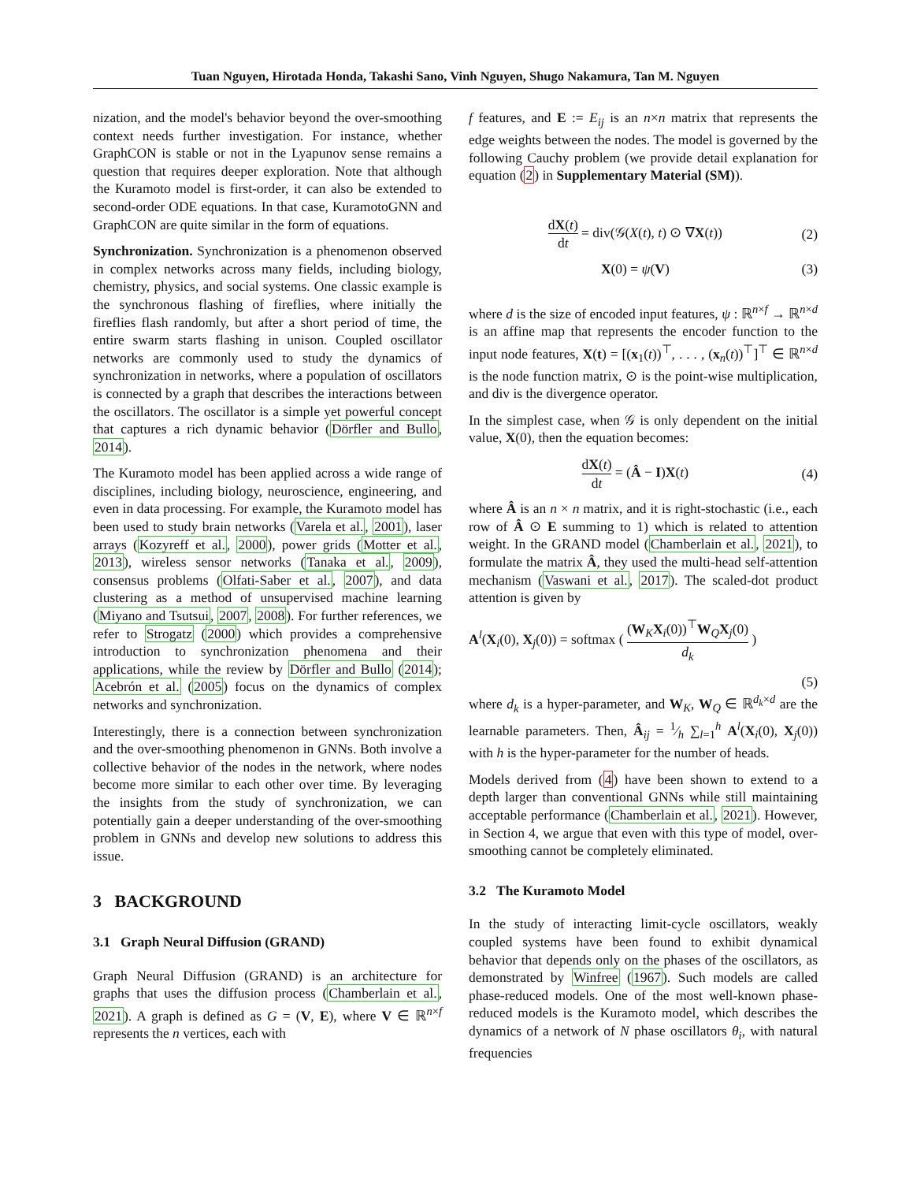Tuan Nguyen, Hirotada Honda, Takashi Sano, Vinh Nguyen, Shugo Nakamura, Tan M. Nguyen
nization, and the model's behavior beyond the over-smoothing context needs further investigation. For instance, whether GraphCON is stable or not in the Lyapunov sense remains a question that requires deeper exploration. Note that although the Kuramoto model is first-order, it can also be extended to second-order ODE equations. In that case, KuramotoGNN and GraphCON are quite similar in the form of equations.
Synchronization. Synchronization is a phenomenon observed in complex networks across many fields, including biology, chemistry, physics, and social systems. One classic example is the synchronous flashing of fireflies, where initially the fireflies flash randomly, but after a short period of time, the entire swarm starts flashing in unison. Coupled oscillator networks are commonly used to study the dynamics of synchronization in networks, where a population of oscillators is connected by a graph that describes the interactions between the oscillators. The oscillator is a simple yet powerful concept that captures a rich dynamic behavior (Dörfler and Bullo, 2014).
The Kuramoto model has been applied across a wide range of disciplines, including biology, neuroscience, engineering, and even in data processing. For example, the Kuramoto model has been used to study brain networks (Varela et al., 2001), laser arrays (Kozyreff et al., 2000), power grids (Motter et al., 2013), wireless sensor networks (Tanaka et al., 2009), consensus problems (Olfati-Saber et al., 2007), and data clustering as a method of unsupervised machine learning (Miyano and Tsutsui, 2007, 2008). For further references, we refer to Strogatz (2000) which provides a comprehensive introduction to synchronization phenomena and their applications, while the review by Dörfler and Bullo (2014); Acebrón et al. (2005) focus on the dynamics of complex networks and synchronization.
Interestingly, there is a connection between synchronization and the over-smoothing phenomenon in GNNs. Both involve a collective behavior of the nodes in the network, where nodes become more similar to each other over time. By leveraging the insights from the study of synchronization, we can potentially gain a deeper understanding of the over-smoothing problem in GNNs and develop new solutions to address this issue.
3 BACKGROUND
3.1 Graph Neural Diffusion (GRAND)
Graph Neural Diffusion (GRAND) is an architecture for graphs that uses the diffusion process (Chamberlain et al., 2021). A graph is defined as G = (V, E), where V ∈ ℝ<sup>n×f</sup> represents the n vertices, each with
f features, and E := E<sub>ij</sub> is an n×n matrix that represents the edge weights between the nodes. The model is governed by the following Cauchy problem (we provide detail explanation for equation (2) in Supplementary Material (SM)).
dX(t) dt = div(𝒢(X(t), t) ⊙ ∇X(t)) (2)
X(0) = ψ(V) (3)
where d is the size of encoded input features, ψ : ℝ<sup>n×f</sup> → ℝ<sup>n×d</sup> is an affine map that represents the encoder function to the input node features, X(t) = [(x<sub>1</sub>(t))<sup>⊤</sup>, . . . , (x<sub>n</sub>(t))<sup>⊤</sup>]<sup>⊤</sup> ∈ ℝ<sup>n×d</sup> is the node function matrix, ⊙ is the point-wise multiplication, and div is the divergence operator.
In the simplest case, when 𝒢 is only dependent on the initial value, X(0), then the equation becomes:
dX(t) dt = (Â − I)X(t) (4)
where Â is an n × n matrix, and it is right-stochastic (i.e., each row of Â ⊙ E summing to 1) which is related to attention weight. In the GRAND model (Chamberlain et al., 2021), to formulate the matrix Â, they used the multi-head self-attention mechanism (Vaswani et al., 2017). The scaled-dot product attention is given by
A<sup>l</sup>(X<sub>i</sub>(0), X<sub>j</sub>(0)) = softmax ( (W<sub>K</sub>X<sub>i</sub>(0))<sup>⊤</sup>W<sub>Q</sub>X<sub>j</sub>(0) d<sub>k</sub> )
(5)
where d<sub>k</sub> is a hyper-parameter, and W<sub>K</sub>, W<sub>Q</sub> ∈ ℝ<sup>d<sub>k</sub>×d</sup> are the learnable parameters. Then, Â<sub>ij</sub> = 1⁄h ∑<sub>l=1</sub><sup>h</sup> A<sup>l</sup>(X<sub>i</sub>(0), X<sub>j</sub>(0)) with h is the hyper-parameter for the number of heads.
Models derived from (4) have been shown to extend to a depth larger than conventional GNNs while still maintaining acceptable performance (Chamberlain et al., 2021). However, in Section 4, we argue that even with this type of model, over-smoothing cannot be completely eliminated.
3.2 The Kuramoto Model
In the study of interacting limit-cycle oscillators, weakly coupled systems have been found to exhibit dynamical behavior that depends only on the phases of the oscillators, as demonstrated by Winfree (1967). Such models are called phase-reduced models. One of the most well-known phase-reduced models is the Kuramoto model, which describes the dynamics of a network of N phase oscillators θ<sub>i</sub>, with natural frequencies